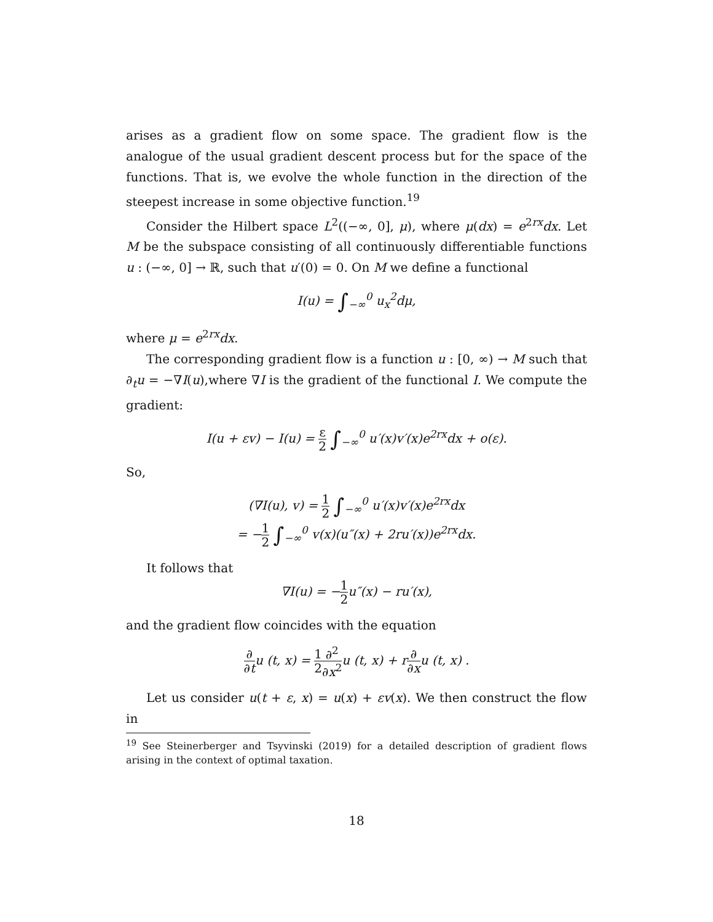arises as a gradient flow on some space. The gradient flow is the analogue of the usual gradient descent process but for the space of the functions. That is, we evolve the whole function in the direction of the steepest increase in some objective function.<sup>19</sup>
Consider the Hilbert space L<sup>2</sup>((−∞, 0], μ), where μ(dx) = e<sup>2rx</sup>dx. Let M be the subspace consisting of all continuously differentiable functions u : (−∞, 0] → ℝ, such that u′(0) = 0. On M we define a functional
I(u) = ∫<sub>−∞</sub><sup>0</sup> u<sub>x</sub><sup>2</sup>dμ,
where μ = e<sup>2rx</sup>dx.
The corresponding gradient flow is a function u : [0, ∞) → M such that ∂<sub>t</sub>u = −∇I(u),where ∇I is the gradient of the functional I. We compute the gradient:
I(u + εv) − I(u) = ε 2 ∫<sub>−∞</sub><sup>0</sup> u′(x)v′(x)e<sup>2rx</sup>dx + o(ε).
So,
(∇I(u), v) = 1 2 ∫<sub>−∞</sub><sup>0</sup> u′(x)v′(x)e<sup>2rx</sup>dx
= −1 2 ∫<sub>−∞</sub><sup>0</sup> v(x)(u″(x) + 2ru′(x))e<sup>2rx</sup>dx.
It follows that
∇I(u) = −1 2u″(x) − ru′(x),
and the gradient flow coincides with the equation
∂ ∂tu (t, x) = 1 2∂<sup>2</sup> ∂x<sup>2</sup>u (t, x) + r∂ ∂xu (t, x) .
Let us consider u(t + ε, x) = u(x) + εv(x). We then construct the flow in
<sup>19</sup> See Steinerberger and Tsyvinski (2019) for a detailed description of gradient flows arising in the context of optimal taxation.
18